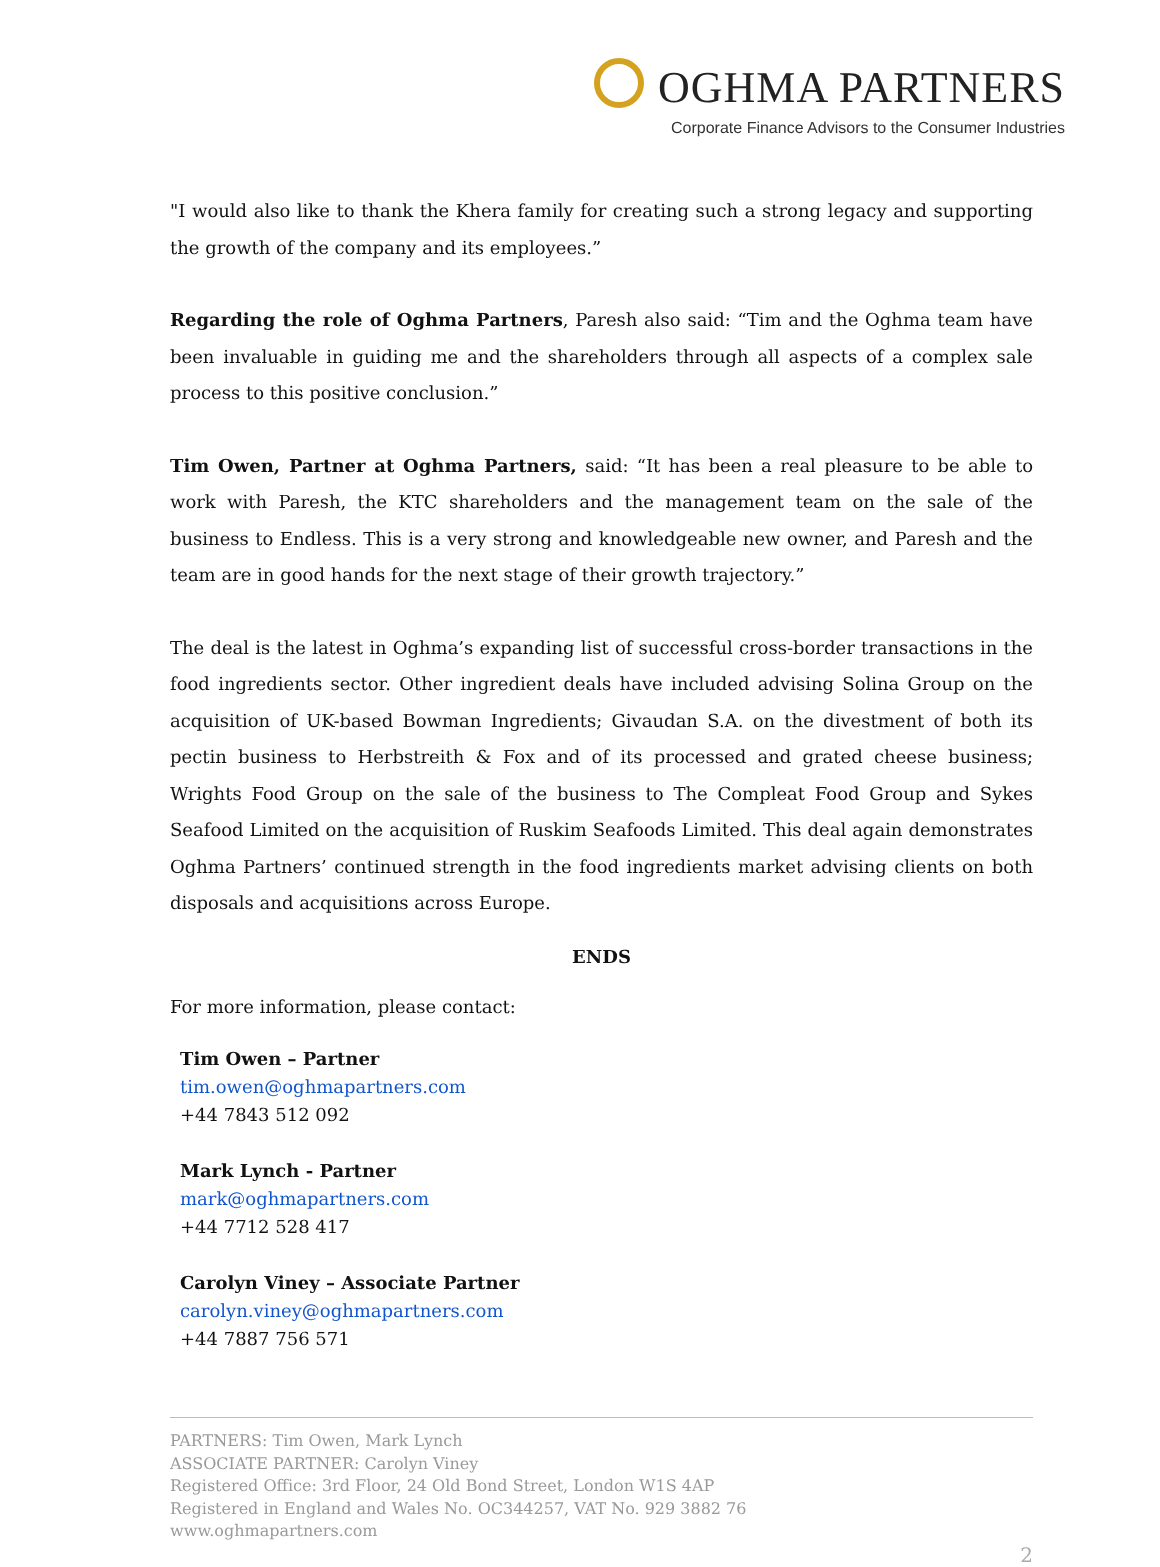OGHMA PARTNERS
Corporate Finance Advisors to the Consumer Industries
"I would also like to thank the Khera family for creating such a strong legacy and supporting the growth of the company and its employees.”
Regarding the role of Oghma Partners, Paresh also said: “Tim and the Oghma team have been invaluable in guiding me and the shareholders through all aspects of a complex sale process to this positive conclusion.”
Tim Owen, Partner at Oghma Partners, said: “It has been a real pleasure to be able to work with Paresh, the KTC shareholders and the management team on the sale of the business to Endless. This is a very strong and knowledgeable new owner, and Paresh and the team are in good hands for the next stage of their growth trajectory.”
The deal is the latest in Oghma’s expanding list of successful cross-border transactions in the food ingredients sector. Other ingredient deals have included advising Solina Group on the acquisition of UK-based Bowman Ingredients; Givaudan S.A. on the divestment of both its pectin business to Herbstreith & Fox and of its processed and grated cheese business; Wrights Food Group on the sale of the business to The Compleat Food Group and Sykes Seafood Limited on the acquisition of Ruskim Seafoods Limited. This deal again demonstrates Oghma Partners’ continued strength in the food ingredients market advising clients on both disposals and acquisitions across Europe.
ENDS
For more information, please contact:
Tim Owen – Partner
tim.owen@oghmapartners.com
+44 7843 512 092
Mark Lynch - Partner
mark@oghmapartners.com
+44 7712 528 417
Carolyn Viney – Associate Partner
carolyn.viney@oghmapartners.com
+44 7887 756 571
PARTNERS: Tim Owen, Mark Lynch
ASSOCIATE PARTNER: Carolyn Viney
Registered Office: 3rd Floor, 24 Old Bond Street, London W1S 4AP
Registered in England and Wales No. OC344257, VAT No. 929 3882 76
www.oghmapartners.com
2